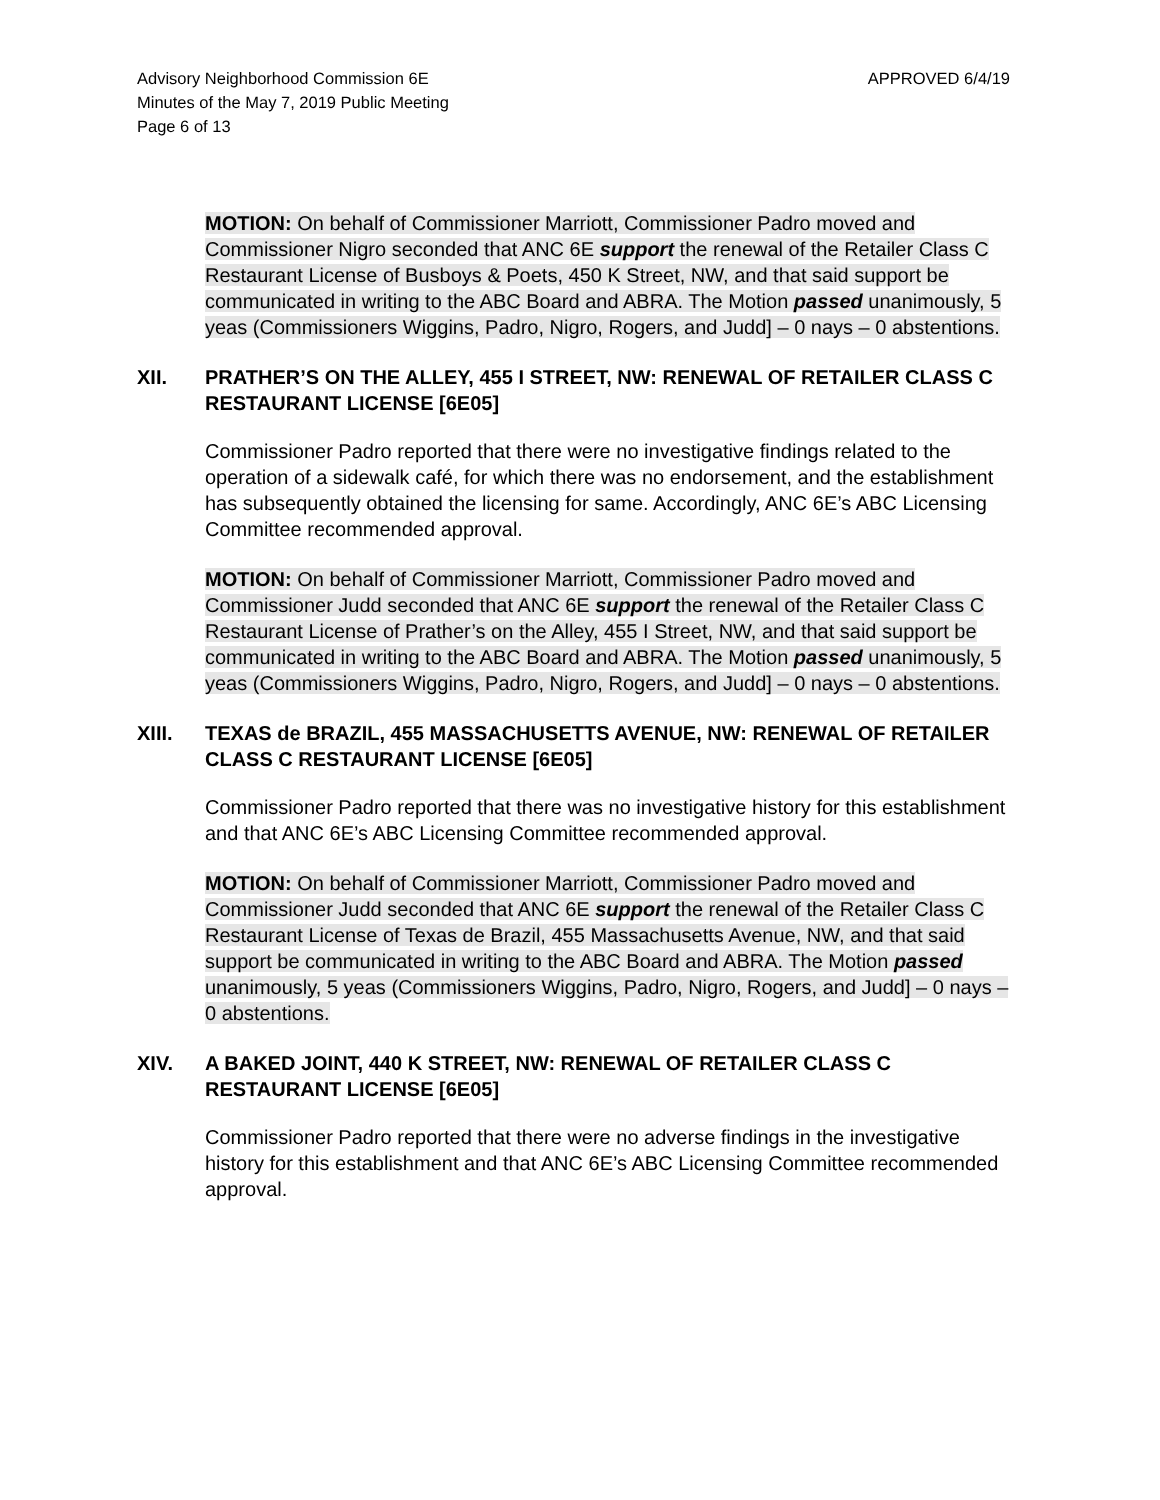Advisory Neighborhood Commission 6E
Minutes of the May 7, 2019 Public Meeting
Page 6 of 13
APPROVED 6/4/19
MOTION: On behalf of Commissioner Marriott, Commissioner Padro moved and Commissioner Nigro seconded that ANC 6E support the renewal of the Retailer Class C Restaurant License of Busboys & Poets, 450 K Street, NW, and that said support be communicated in writing to the ABC Board and ABRA. The Motion passed unanimously, 5 yeas (Commissioners Wiggins, Padro, Nigro, Rogers, and Judd] – 0 nays – 0 abstentions.
XII. PRATHER’S ON THE ALLEY, 455 I STREET, NW: RENEWAL OF RETAILER CLASS C RESTAURANT LICENSE [6E05]
Commissioner Padro reported that there were no investigative findings related to the operation of a sidewalk café, for which there was no endorsement, and the establishment has subsequently obtained the licensing for same. Accordingly, ANC 6E’s ABC Licensing Committee recommended approval.
MOTION: On behalf of Commissioner Marriott, Commissioner Padro moved and Commissioner Judd seconded that ANC 6E support the renewal of the Retailer Class C Restaurant License of Prather’s on the Alley, 455 I Street, NW, and that said support be communicated in writing to the ABC Board and ABRA. The Motion passed unanimously, 5 yeas (Commissioners Wiggins, Padro, Nigro, Rogers, and Judd] – 0 nays – 0 abstentions.
XIII. TEXAS de BRAZIL, 455 MASSACHUSETTS AVENUE, NW: RENEWAL OF RETAILER CLASS C RESTAURANT LICENSE [6E05]
Commissioner Padro reported that there was no investigative history for this establishment and that ANC 6E’s ABC Licensing Committee recommended approval.
MOTION: On behalf of Commissioner Marriott, Commissioner Padro moved and Commissioner Judd seconded that ANC 6E support the renewal of the Retailer Class C Restaurant License of Texas de Brazil, 455 Massachusetts Avenue, NW, and that said support be communicated in writing to the ABC Board and ABRA. The Motion passed unanimously, 5 yeas (Commissioners Wiggins, Padro, Nigro, Rogers, and Judd] – 0 nays – 0 abstentions.
XIV. A BAKED JOINT, 440 K STREET, NW: RENEWAL OF RETAILER CLASS C RESTAURANT LICENSE [6E05]
Commissioner Padro reported that there were no adverse findings in the investigative history for this establishment and that ANC 6E’s ABC Licensing Committee recommended approval.